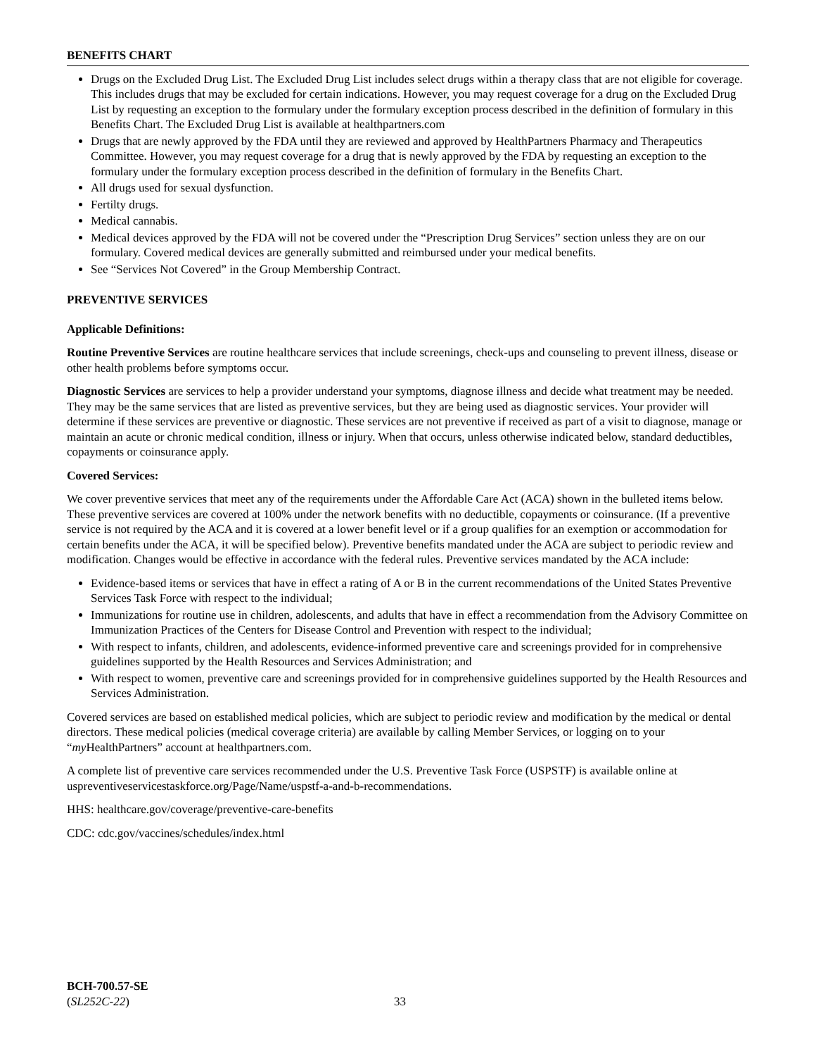BENEFITS CHART
Drugs on the Excluded Drug List. The Excluded Drug List includes select drugs within a therapy class that are not eligible for coverage. This includes drugs that may be excluded for certain indications. However, you may request coverage for a drug on the Excluded Drug List by requesting an exception to the formulary under the formulary exception process described in the definition of formulary in this Benefits Chart. The Excluded Drug List is available at healthpartners.com
Drugs that are newly approved by the FDA until they are reviewed and approved by HealthPartners Pharmacy and Therapeutics Committee. However, you may request coverage for a drug that is newly approved by the FDA by requesting an exception to the formulary under the formulary exception process described in the definition of formulary in the Benefits Chart.
All drugs used for sexual dysfunction.
Fertilty drugs.
Medical cannabis.
Medical devices approved by the FDA will not be covered under the “Prescription Drug Services” section unless they are on our formulary. Covered medical devices are generally submitted and reimbursed under your medical benefits.
See “Services Not Covered” in the Group Membership Contract.
PREVENTIVE SERVICES
Applicable Definitions:
Routine Preventive Services are routine healthcare services that include screenings, check-ups and counseling to prevent illness, disease or other health problems before symptoms occur.
Diagnostic Services are services to help a provider understand your symptoms, diagnose illness and decide what treatment may be needed. They may be the same services that are listed as preventive services, but they are being used as diagnostic services. Your provider will determine if these services are preventive or diagnostic. These services are not preventive if received as part of a visit to diagnose, manage or maintain an acute or chronic medical condition, illness or injury. When that occurs, unless otherwise indicated below, standard deductibles, copayments or coinsurance apply.
Covered Services:
We cover preventive services that meet any of the requirements under the Affordable Care Act (ACA) shown in the bulleted items below. These preventive services are covered at 100% under the network benefits with no deductible, copayments or coinsurance. (If a preventive service is not required by the ACA and it is covered at a lower benefit level or if a group qualifies for an exemption or accommodation for certain benefits under the ACA, it will be specified below). Preventive benefits mandated under the ACA are subject to periodic review and modification. Changes would be effective in accordance with the federal rules. Preventive services mandated by the ACA include:
Evidence-based items or services that have in effect a rating of A or B in the current recommendations of the United States Preventive Services Task Force with respect to the individual;
Immunizations for routine use in children, adolescents, and adults that have in effect a recommendation from the Advisory Committee on Immunization Practices of the Centers for Disease Control and Prevention with respect to the individual;
With respect to infants, children, and adolescents, evidence-informed preventive care and screenings provided for in comprehensive guidelines supported by the Health Resources and Services Administration; and
With respect to women, preventive care and screenings provided for in comprehensive guidelines supported by the Health Resources and Services Administration.
Covered services are based on established medical policies, which are subject to periodic review and modification by the medical or dental directors. These medical policies (medical coverage criteria) are available by calling Member Services, or logging on to your “my HealthPartners” account at healthpartners.com.
A complete list of preventive care services recommended under the U.S. Preventive Task Force (USPSTF) is available online at uspreventiveservicestaskforce.org/Page/Name/uspstf-a-and-b-recommendations.
HHS: healthcare.gov/coverage/preventive-care-benefits
CDC: cdc.gov/vaccines/schedules/index.html
BCH-700.57-SE
(SL252C-22)
33